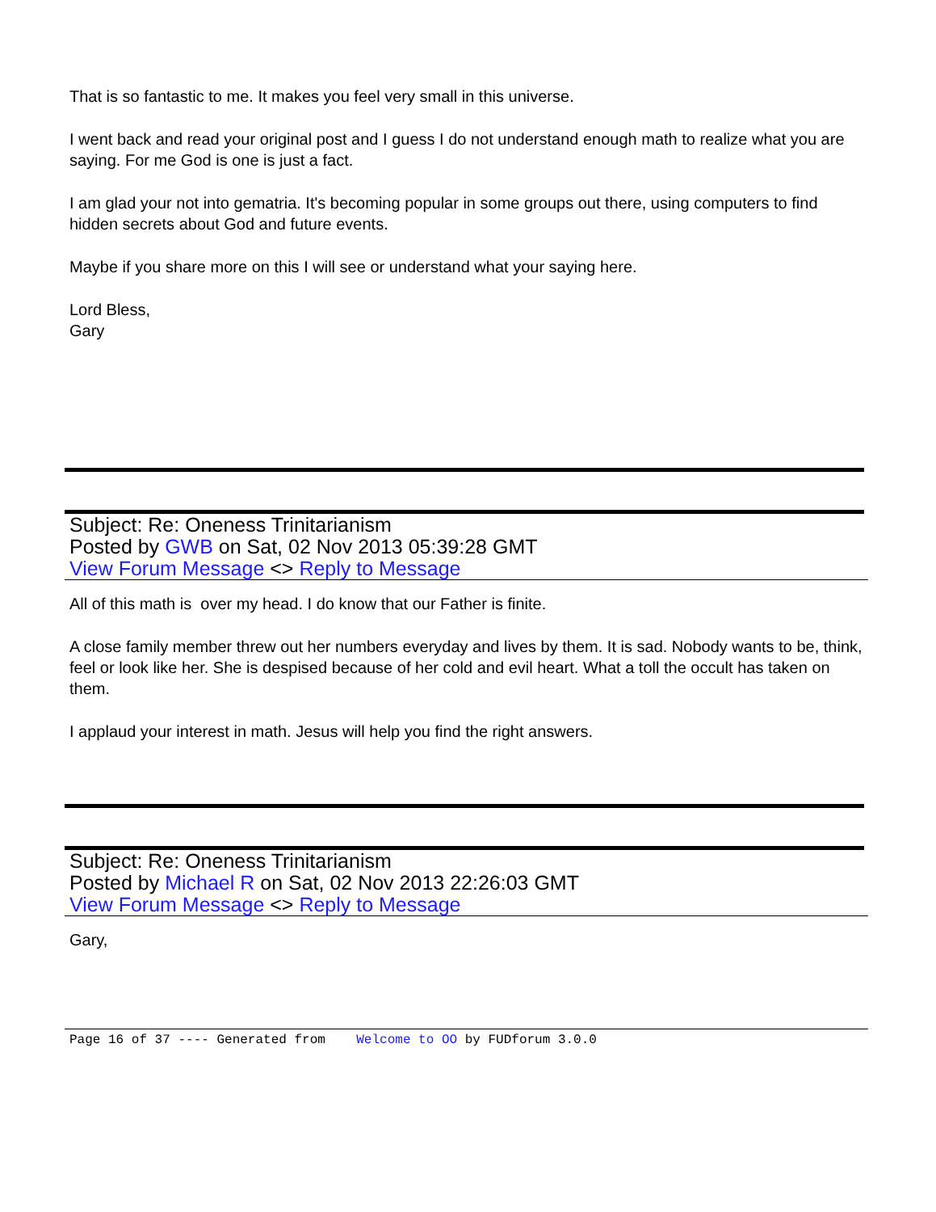That is so fantastic to me. It makes you feel very small in this universe.
I went back and read your original post and I guess I do not understand enough math to realize what you are saying. For me God is one is just a fact.
I am glad your not into gematria. It's becoming popular in some groups out there, using computers to find hidden secrets about God and future events.
Maybe if you share more on this I will see or understand what your saying here.
Lord Bless,
Gary
Subject: Re: Oneness Trinitarianism
Posted by GWB on Sat, 02 Nov 2013 05:39:28 GMT
View Forum Message <> Reply to Message
All of this math is over my head. I do know that our Father is finite.
A close family member threw out her numbers everyday and lives by them. It is sad. Nobody wants to be, think, feel or look like her. She is despised because of her cold and evil heart. What a toll the occult has taken on them.
I applaud your interest in math. Jesus will help you find the right answers.
Subject: Re: Oneness Trinitarianism
Posted by Michael R on Sat, 02 Nov 2013 22:26:03 GMT
View Forum Message <> Reply to Message
Gary,
Page 16 of 37 ---- Generated from Welcome to OO by FUDforum 3.0.0